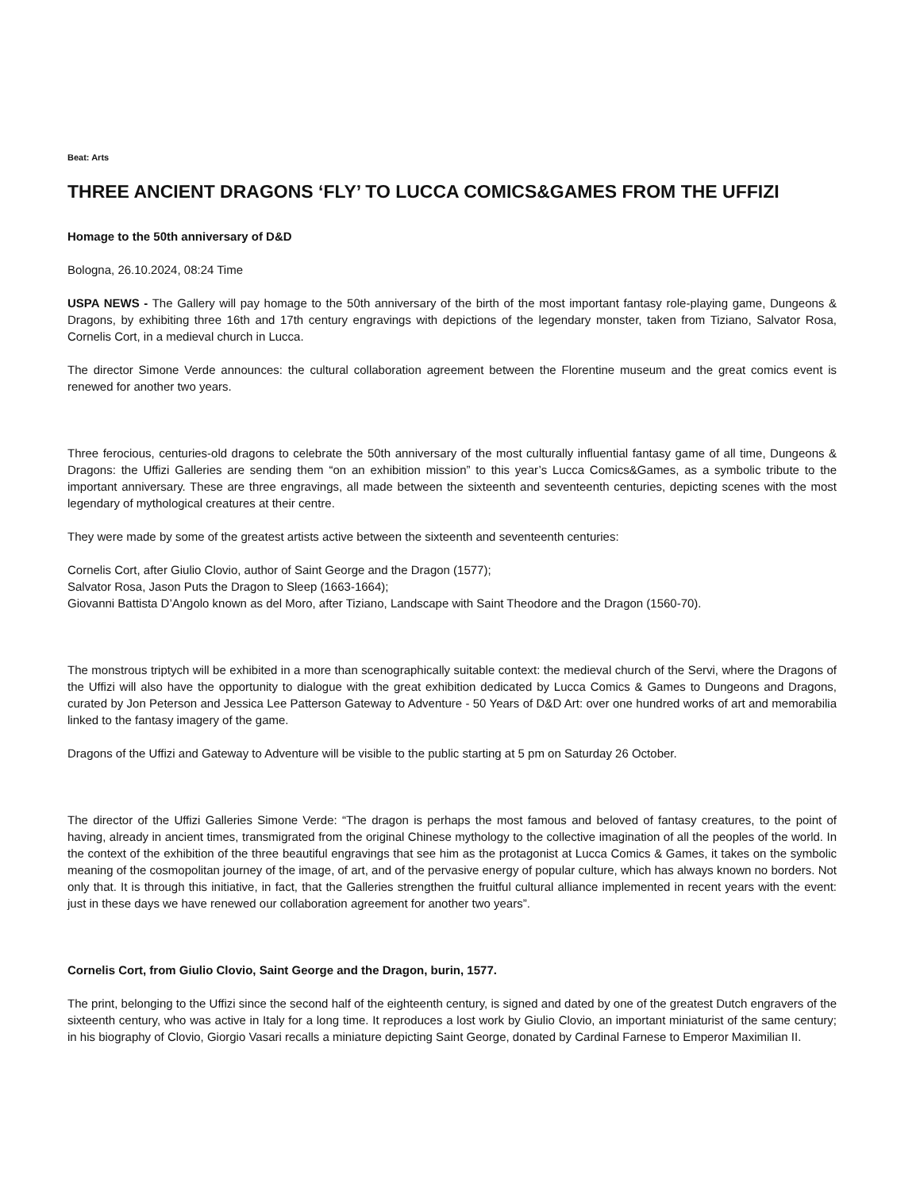Beat: Arts
THREE ANCIENT DRAGONS ‘FLY’ TO LUCCA COMICS&GAMES FROM THE UFFIZI
Homage to the 50th anniversary of D&D
Bologna, 26.10.2024, 08:24 Time
USPA NEWS - The Gallery will pay homage to the 50th anniversary of the birth of the most important fantasy role-playing game, Dungeons & Dragons, by exhibiting three 16th and 17th century engravings with depictions of the legendary monster, taken from Tiziano, Salvator Rosa, Cornelis Cort, in a medieval church in Lucca.
The director Simone Verde announces: the cultural collaboration agreement between the Florentine museum and the great comics event is renewed for another two years.
Three ferocious, centuries-old dragons to celebrate the 50th anniversary of the most culturally influential fantasy game of all time, Dungeons & Dragons: the Uffizi Galleries are sending them “on an exhibition mission” to this year’s Lucca Comics&Games, as a symbolic tribute to the important anniversary. These are three engravings, all made between the sixteenth and seventeenth centuries, depicting scenes with the most legendary of mythological creatures at their centre.
They were made by some of the greatest artists active between the sixteenth and seventeenth centuries:
Cornelis Cort, after Giulio Clovio, author of Saint George and the Dragon (1577);
Salvator Rosa, Jason Puts the Dragon to Sleep (1663-1664);
Giovanni Battista D’Angolo known as del Moro, after Tiziano, Landscape with Saint Theodore and the Dragon (1560-70).
The monstrous triptych will be exhibited in a more than scenographically suitable context: the medieval church of the Servi, where the Dragons of the Uffizi will also have the opportunity to dialogue with the great exhibition dedicated by Lucca Comics & Games to Dungeons and Dragons, curated by Jon Peterson and Jessica Lee Patterson Gateway to Adventure - 50 Years of D&D Art: over one hundred works of art and memorabilia linked to the fantasy imagery of the game.
Dragons of the Uffizi and Gateway to Adventure will be visible to the public starting at 5 pm on Saturday 26 October.
The director of the Uffizi Galleries Simone Verde: “The dragon is perhaps the most famous and beloved of fantasy creatures, to the point of having, already in ancient times, transmigrated from the original Chinese mythology to the collective imagination of all the peoples of the world. In the context of the exhibition of the three beautiful engravings that see him as the protagonist at Lucca Comics & Games, it takes on the symbolic meaning of the cosmopolitan journey of the image, of art, and of the pervasive energy of popular culture, which has always known no borders. Not only that. It is through this initiative, in fact, that the Galleries strengthen the fruitful cultural alliance implemented in recent years with the event: just in these days we have renewed our collaboration agreement for another two years”.
Cornelis Cort, from Giulio Clovio, Saint George and the Dragon, burin, 1577.
The print, belonging to the Uffizi since the second half of the eighteenth century, is signed and dated by one of the greatest Dutch engravers of the sixteenth century, who was active in Italy for a long time. It reproduces a lost work by Giulio Clovio, an important miniaturist of the same century; in his biography of Clovio, Giorgio Vasari recalls a miniature depicting Saint George, donated by Cardinal Farnese to Emperor Maximilian II.